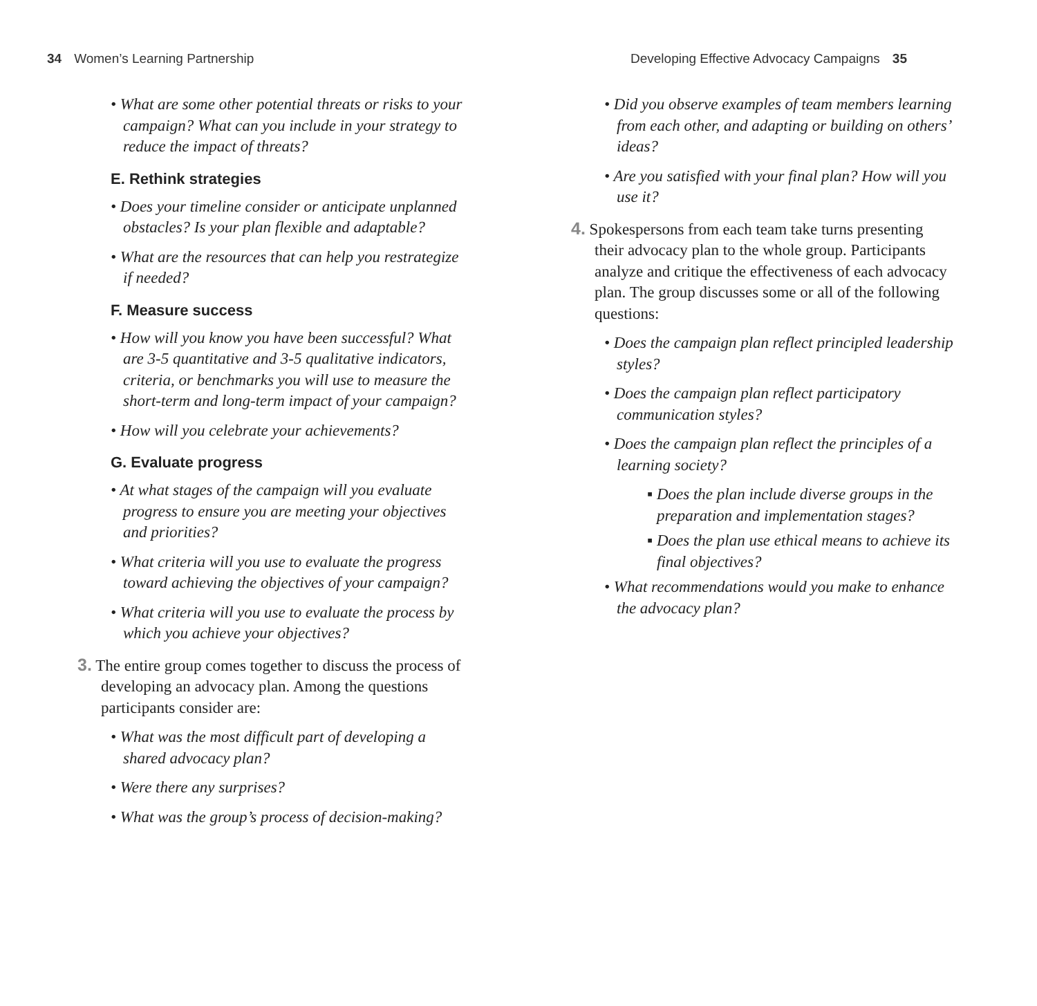34 Women’s Learning Partnership
Developing Effective Advocacy Campaigns 35
• What are some other potential threats or risks to your campaign? What can you include in your strategy to reduce the impact of threats?
E. Rethink strategies
• Does your timeline consider or anticipate unplanned obstacles? Is your plan flexible and adaptable?
• What are the resources that can help you restrategize if needed?
F. Measure success
• How will you know you have been successful? What are 3-5 quantitative and 3-5 qualitative indicators, criteria, or benchmarks you will use to measure the short-term and long-term impact of your campaign?
• How will you celebrate your achievements?
G. Evaluate progress
• At what stages of the campaign will you evaluate progress to ensure you are meeting your objectives and priorities?
• What criteria will you use to evaluate the progress toward achieving the objectives of your campaign?
• What criteria will you use to evaluate the process by which you achieve your objectives?
3. The entire group comes together to discuss the process of developing an advocacy plan. Among the questions participants consider are:
• What was the most difficult part of developing a shared advocacy plan?
• Were there any surprises?
• What was the group’s process of decision-making?
• Did you observe examples of team members learning from each other, and adapting or building on others’ ideas?
• Are you satisfied with your final plan? How will you use it?
4. Spokespersons from each team take turns presenting their advocacy plan to the whole group. Participants analyze and critique the effectiveness of each advocacy plan. The group discusses some or all of the following questions:
• Does the campaign plan reflect principled leadership styles?
• Does the campaign plan reflect participatory communication styles?
• Does the campaign plan reflect the principles of a learning society?
▪ Does the plan include diverse groups in the preparation and implementation stages?
▪ Does the plan use ethical means to achieve its final objectives?
• What recommendations would you make to enhance the advocacy plan?